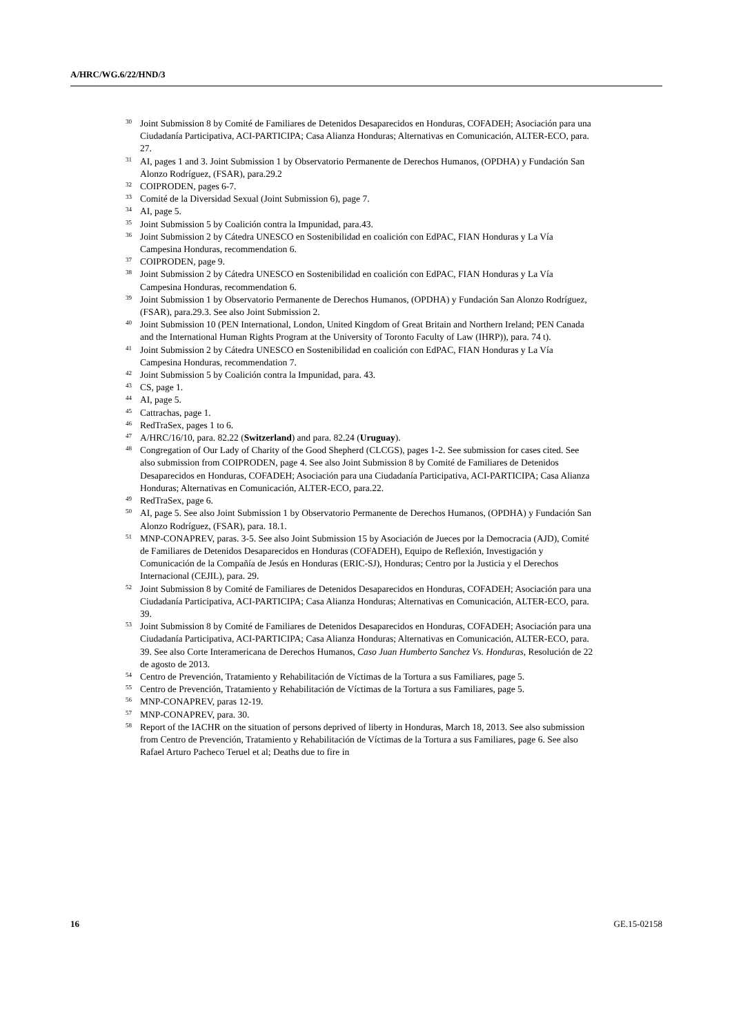A/HRC/WG.6/22/HND/3
<sup>30</sup> Joint Submission 8 by Comité de Familiares de Detenidos Desaparecidos en Honduras, COFADEH; Asociación para una Ciudadanía Participativa, ACI-PARTICIPA; Casa Alianza Honduras; Alternativas en Comunicación, ALTER-ECO, para. 27.
<sup>31</sup> AI, pages 1 and 3. Joint Submission 1 by Observatorio Permanente de Derechos Humanos, (OPDHA) y Fundación San Alonzo Rodríguez, (FSAR), para.29.2
<sup>32</sup>COIPRODEN, pages 6-7.
<sup>33</sup> Comité de la Diversidad Sexual (Joint Submission 6), page 7.
<sup>34</sup> AI, page 5.
<sup>35</sup> Joint Submission 5 by Coalición contra la Impunidad, para.43.
<sup>36</sup> Joint Submission 2 by Cátedra UNESCO en Sostenibilidad en coalición con EdPAC, FIAN Honduras y La Vía Campesina Honduras, recommendation 6.
<sup>37</sup>COIPRODEN, page 9.
<sup>38</sup> Joint Submission 2 by Cátedra UNESCO en Sostenibilidad en coalición con EdPAC, FIAN Honduras y La Vía Campesina Honduras, recommendation 6.
<sup>39</sup> Joint Submission 1 by Observatorio Permanente de Derechos Humanos, (OPDHA) y Fundación San Alonzo Rodríguez, (FSAR), para.29.3. See also Joint Submission 2.
<sup>40</sup> Joint Submission 10 (PEN International, London, United Kingdom of Great Britain and Northern Ireland; PEN Canada and the International Human Rights Program at the University of Toronto Faculty of Law (IHRP)), para. 74 t).
<sup>41</sup> Joint Submission 2 by Cátedra UNESCO en Sostenibilidad en coalición con EdPAC, FIAN Honduras y La Vía Campesina Honduras, recommendation 7.
<sup>42</sup> Joint Submission 5 by Coalición contra la Impunidad, para. 43.
<sup>43</sup>CS, page 1.
<sup>44</sup> AI, page 5.
<sup>45</sup> Cattrachas, page 1.
<sup>46</sup> RedTraSex, pages 1 to 6.
<sup>47</sup> A/HRC/16/10, para. 82.22 (Switzerland) and para. 82.24 (Uruguay).
<sup>48</sup> Congregation of Our Lady of Charity of the Good Shepherd (CLCGS), pages 1-2. See submission for cases cited. See also submission from COIPRODEN, page 4. See also Joint Submission 8 by Comité de Familiares de Detenidos Desaparecidos en Honduras, COFADEH; Asociación para una Ciudadanía Participativa, ACI-PARTICIPA; Casa Alianza Honduras; Alternativas en Comunicación, ALTER-ECO, para.22.
<sup>49</sup> RedTraSex, page 6.
<sup>50</sup> AI, page 5. See also Joint Submission 1 by Observatorio Permanente de Derechos Humanos, (OPDHA) y Fundación San Alonzo Rodríguez, (FSAR), para. 18.1.
<sup>51</sup> MNP-CONAPREV, paras. 3-5. See also Joint Submission 15 by Asociación de Jueces por la Democracia (AJD), Comité de Familiares de Detenidos Desaparecidos en Honduras (COFADEH), Equipo de Reflexión, Investigación y Comunicación de la Compañía de Jesús en Honduras (ERIC-SJ), Honduras; Centro por la Justicia y el Derechos Internacional (CEJIL), para. 29.
<sup>52</sup> Joint Submission 8 by Comité de Familiares de Detenidos Desaparecidos en Honduras, COFADEH; Asociación para una Ciudadanía Participativa, ACI-PARTICIPA; Casa Alianza Honduras; Alternativas en Comunicación, ALTER-ECO, para. 39.
<sup>53</sup> Joint Submission 8 by Comité de Familiares de Detenidos Desaparecidos en Honduras, COFADEH; Asociación para una Ciudadanía Participativa, ACI-PARTICIPA; Casa Alianza Honduras; Alternativas en Comunicación, ALTER-ECO, para. 39. See also Corte Interamericana de Derechos Humanos, Caso Juan Humberto Sanchez Vs. Honduras, Resolución de 22 de agosto de 2013.
<sup>54</sup> Centro de Prevención, Tratamiento y Rehabilitación de Víctimas de la Tortura a sus Familiares, page 5.
<sup>55</sup> Centro de Prevención, Tratamiento y Rehabilitación de Víctimas de la Tortura a sus Familiares, page 5.
<sup>56</sup> MNP-CONAPREV, paras 12-19.
<sup>57</sup> MNP-CONAPREV, para. 30.
<sup>58</sup> Report of the IACHR on the situation of persons deprived of liberty in Honduras, March 18, 2013. See also submission from Centro de Prevención, Tratamiento y Rehabilitación de Víctimas de la Tortura a sus Familiares, page 6. See also Rafael Arturo Pacheco Teruel et al; Deaths due to fire in
16 GE.15-02158